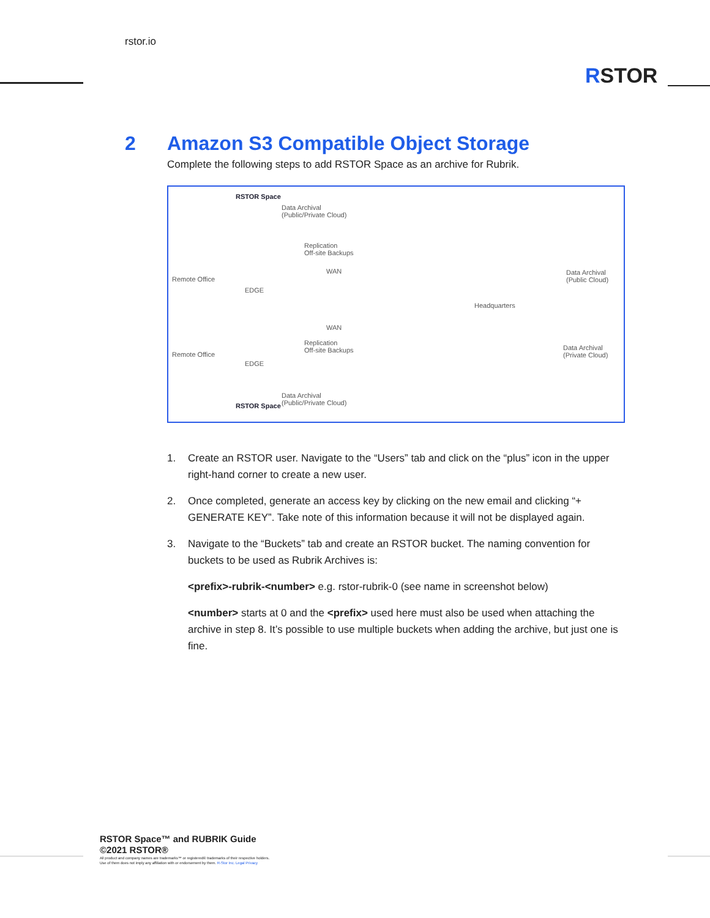rstor.io
RSTOR
2 Amazon S3 Compatible Object Storage
Complete the following steps to add RSTOR Space as an archive for Rubrik.
RSTOR Space
Data Archival
(Public/Private Cloud)
Remote Office
Replication
Off-site Backups
WAN
EDGE
Headquarters
Data Archival
(Public Cloud)
WAN
Replication
Off-site Backups
Remote Office
EDGE
Data Archival
(Private Cloud)
Data Archival
(Public/Private Cloud)
RSTOR Space
1. Create an RSTOR user. Navigate to the “Users” tab and click on the “plus” icon in the upper right-hand corner to create a new user.
2. Once completed, generate an access key by clicking on the new email and clicking “+ GENERATE KEY”. Take note of this information because it will not be displayed again.
3. Navigate to the “Buckets” tab and create an RSTOR bucket. The naming convention for buckets to be used as Rubrik Archives is:
<prefix>-rubrik-<number> e.g. rstor-rubrik-0 (see name in screenshot below)
<number> starts at 0 and the <prefix> used here must also be used when attaching the archive in step 8. It’s possible to use multiple buckets when adding the archive, but just one is fine.
RSTOR Space™ and RUBRIK Guide
©2021 RSTOR®
All product and company names are trademarks™ or registered® trademarks of their respective holders.
Use of them does not imply any affiliation with or endorsement by them. R-Stor Inc. Legal Privacy